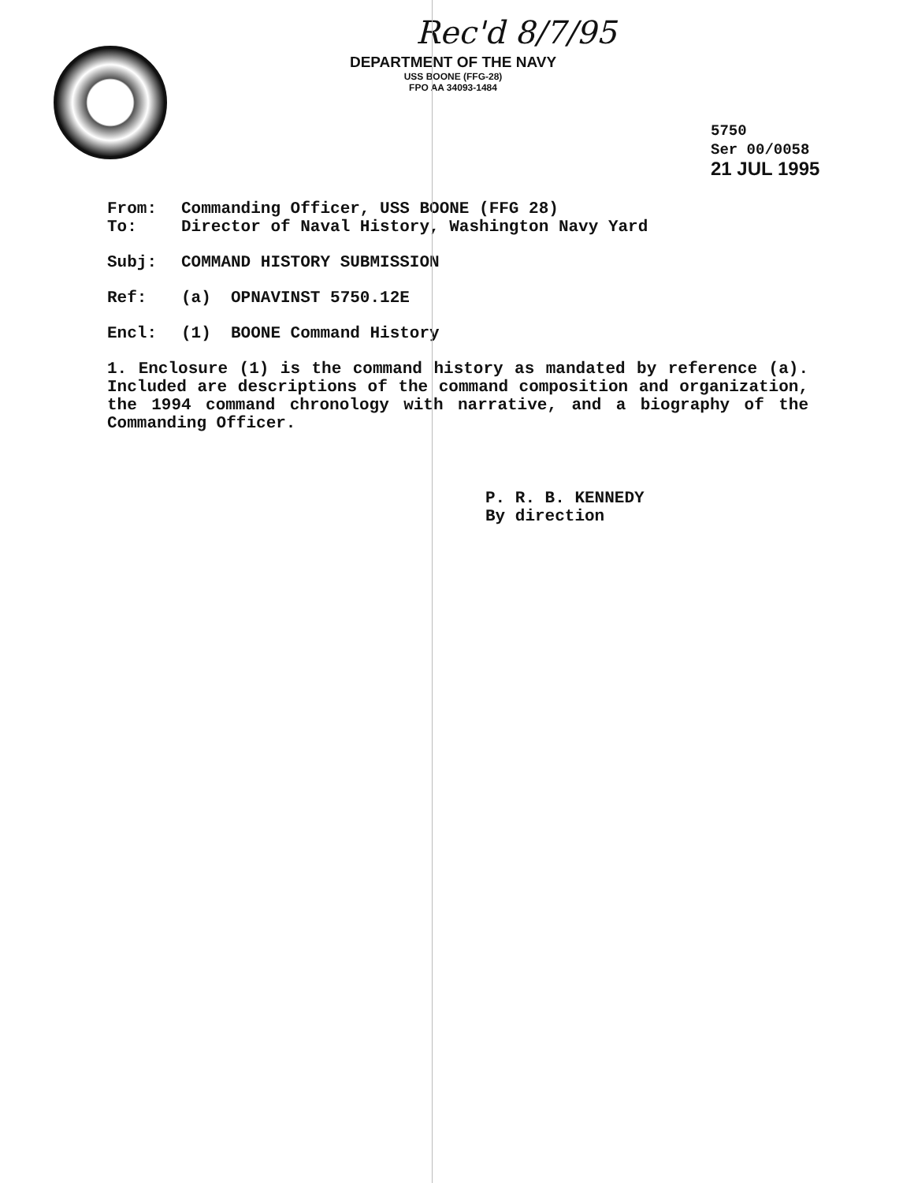Rec'd 8/7/95
DEPARTMENT OF THE NAVY
USS BOONE (FFG-28)
FPO AA 34093-1484
5750
Ser 00/0058
21 JUL 1995
From: Commanding Officer, USS BOONE (FFG 28)
To: Director of Naval History, Washington Navy Yard
Subj: COMMAND HISTORY SUBMISSION
Ref: (a) OPNAVINST 5750.12E
Encl: (1) BOONE Command History
1. Enclosure (1) is the command history as mandated by reference (a). Included are descriptions of the command composition and organization, the 1994 command chronology with narrative, and a biography of the Commanding Officer.
P. R. B. KENNEDY
By direction